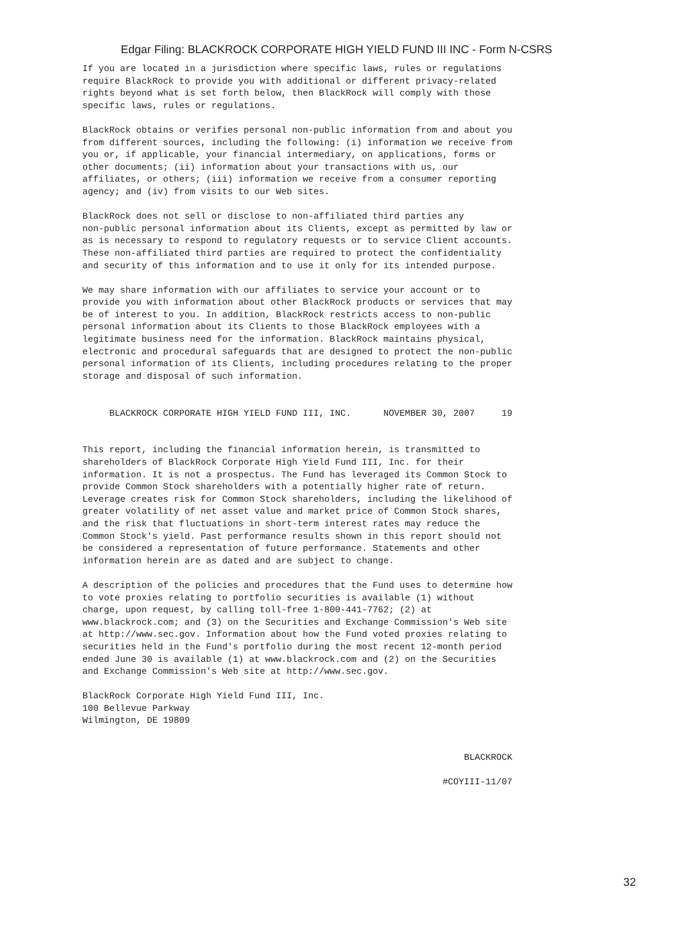Edgar Filing: BLACKROCK CORPORATE HIGH YIELD FUND III INC - Form N-CSRS
If you are located in a jurisdiction where specific laws, rules or regulations
require BlackRock to provide you with additional or different privacy-related
rights beyond what is set forth below, then BlackRock will comply with those
specific laws, rules or regulations.

BlackRock obtains or verifies personal non-public information from and about you
from different sources, including the following: (i) information we receive from
you or, if applicable, your financial intermediary, on applications, forms or
other documents; (ii) information about your transactions with us, our
affiliates, or others; (iii) information we receive from a consumer reporting
agency; and (iv) from visits to our Web sites.

BlackRock does not sell or disclose to non-affiliated third parties any
non-public personal information about its Clients, except as permitted by law or
as is necessary to respond to regulatory requests or to service Client accounts.
These non-affiliated third parties are required to protect the confidentiality
and security of this information and to use it only for its intended purpose.

We may share information with our affiliates to service your account or to
provide you with information about other BlackRock products or services that may
be of interest to you. In addition, BlackRock restricts access to non-public
personal information about its Clients to those BlackRock employees with a
legitimate business need for the information. BlackRock maintains physical,
electronic and procedural safeguards that are designed to protect the non-public
personal information of its Clients, including procedures relating to the proper
storage and disposal of such information.


     BLACKROCK CORPORATE HIGH YIELD FUND III, INC.      NOVEMBER 30, 2007     19


This report, including the financial information herein, is transmitted to
shareholders of BlackRock Corporate High Yield Fund III, Inc. for their
information. It is not a prospectus. The Fund has leveraged its Common Stock to
provide Common Stock shareholders with a potentially higher rate of return.
Leverage creates risk for Common Stock shareholders, including the likelihood of
greater volatility of net asset value and market price of Common Stock shares,
and the risk that fluctuations in short-term interest rates may reduce the
Common Stock's yield. Past performance results shown in this report should not
be considered a representation of future performance. Statements and other
information herein are as dated and are subject to change.

A description of the policies and procedures that the Fund uses to determine how
to vote proxies relating to portfolio securities is available (1) without
charge, upon request, by calling toll-free 1-800-441-7762; (2) at
www.blackrock.com; and (3) on the Securities and Exchange Commission's Web site
at http://www.sec.gov. Information about how the Fund voted proxies relating to
securities held in the Fund's portfolio during the most recent 12-month period
ended June 30 is available (1) at www.blackrock.com and (2) on the Securities
and Exchange Commission's Web site at http://www.sec.gov.

BlackRock Corporate High Yield Fund III, Inc.
100 Bellevue Parkway
Wilmington, DE 19809


                                                                       BLACKROCK

                                                                   #COYIII-11/07
32